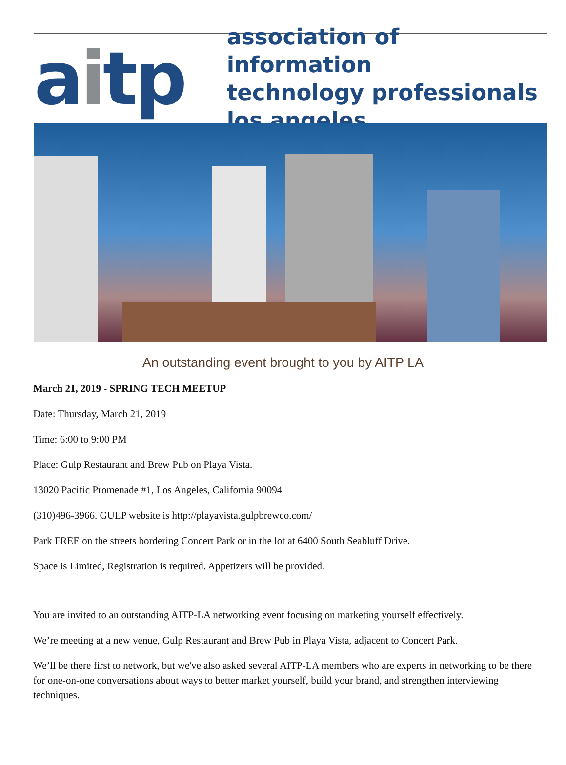aitp
association of information
technology professionals
los angeles
An outstanding event brought to you by AITP LA
March 21, 2019 - SPRING TECH MEETUP
Date: Thursday, March 21, 2019
Time: 6:00 to 9:00 PM
Place: Gulp Restaurant and Brew Pub on Playa Vista.
13020 Pacific Promenade #1, Los Angeles, California 90094
(310)496-3966. GULP website is http://playavista.gulpbrewco.com/
Park FREE on the streets bordering Concert Park or in the lot at 6400 South Seabluff Drive.
Space is Limited, Registration is required. Appetizers will be provided.
You are invited to an outstanding AITP-LA networking event focusing on marketing yourself effectively.
We’re meeting at a new venue, Gulp Restaurant and Brew Pub in Playa Vista, adjacent to Concert Park.
We’ll be there first to network, but we've also asked several AITP-LA members who are experts in networking to be there for one-on-one conversations about ways to better market yourself, build your brand, and strengthen interviewing techniques.